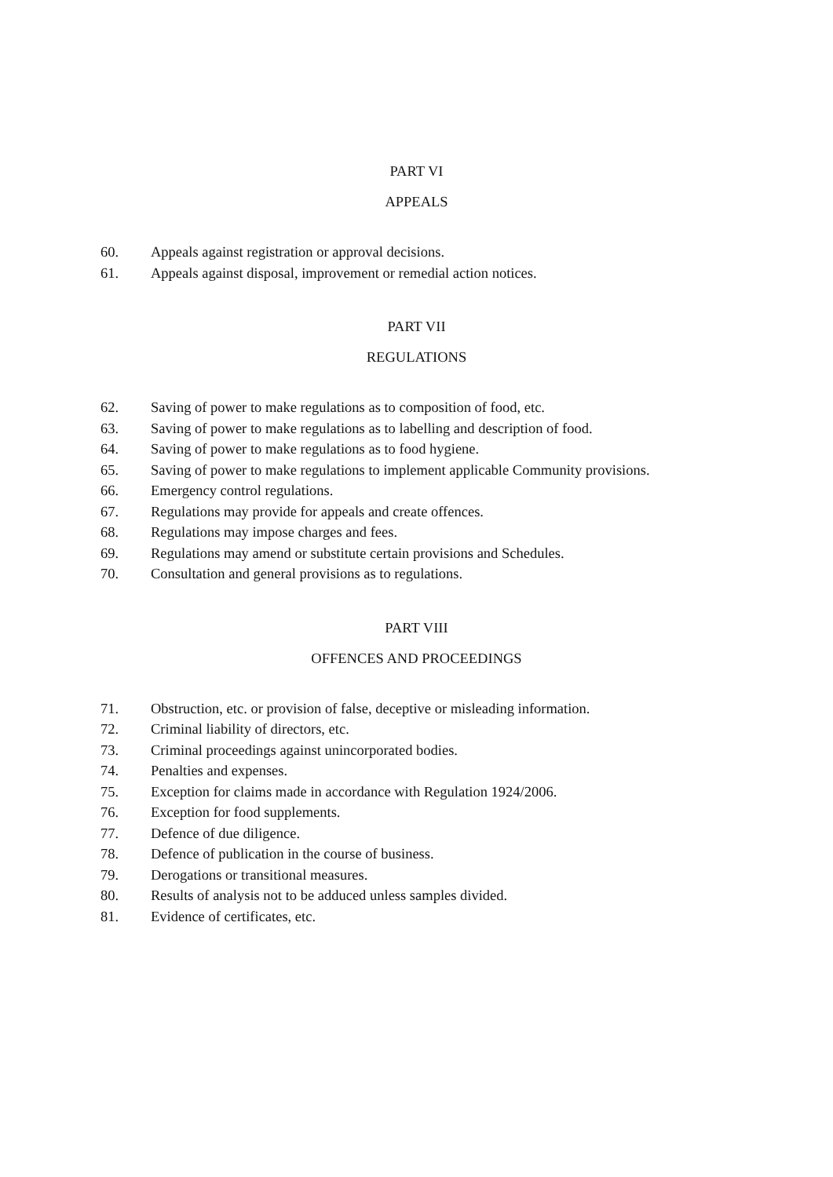PART VI
APPEALS
60. Appeals against registration or approval decisions.
61. Appeals against disposal, improvement or remedial action notices.
PART VII
REGULATIONS
62. Saving of power to make regulations as to composition of food, etc.
63. Saving of power to make regulations as to labelling and description of food.
64. Saving of power to make regulations as to food hygiene.
65. Saving of power to make regulations to implement applicable Community provisions.
66. Emergency control regulations.
67. Regulations may provide for appeals and create offences.
68. Regulations may impose charges and fees.
69. Regulations may amend or substitute certain provisions and Schedules.
70. Consultation and general provisions as to regulations.
PART VIII
OFFENCES AND PROCEEDINGS
71. Obstruction, etc. or provision of false, deceptive or misleading information.
72. Criminal liability of directors, etc.
73. Criminal proceedings against unincorporated bodies.
74. Penalties and expenses.
75. Exception for claims made in accordance with Regulation 1924/2006.
76. Exception for food supplements.
77. Defence of due diligence.
78. Defence of publication in the course of business.
79. Derogations or transitional measures.
80. Results of analysis not to be adduced unless samples divided.
81. Evidence of certificates, etc.